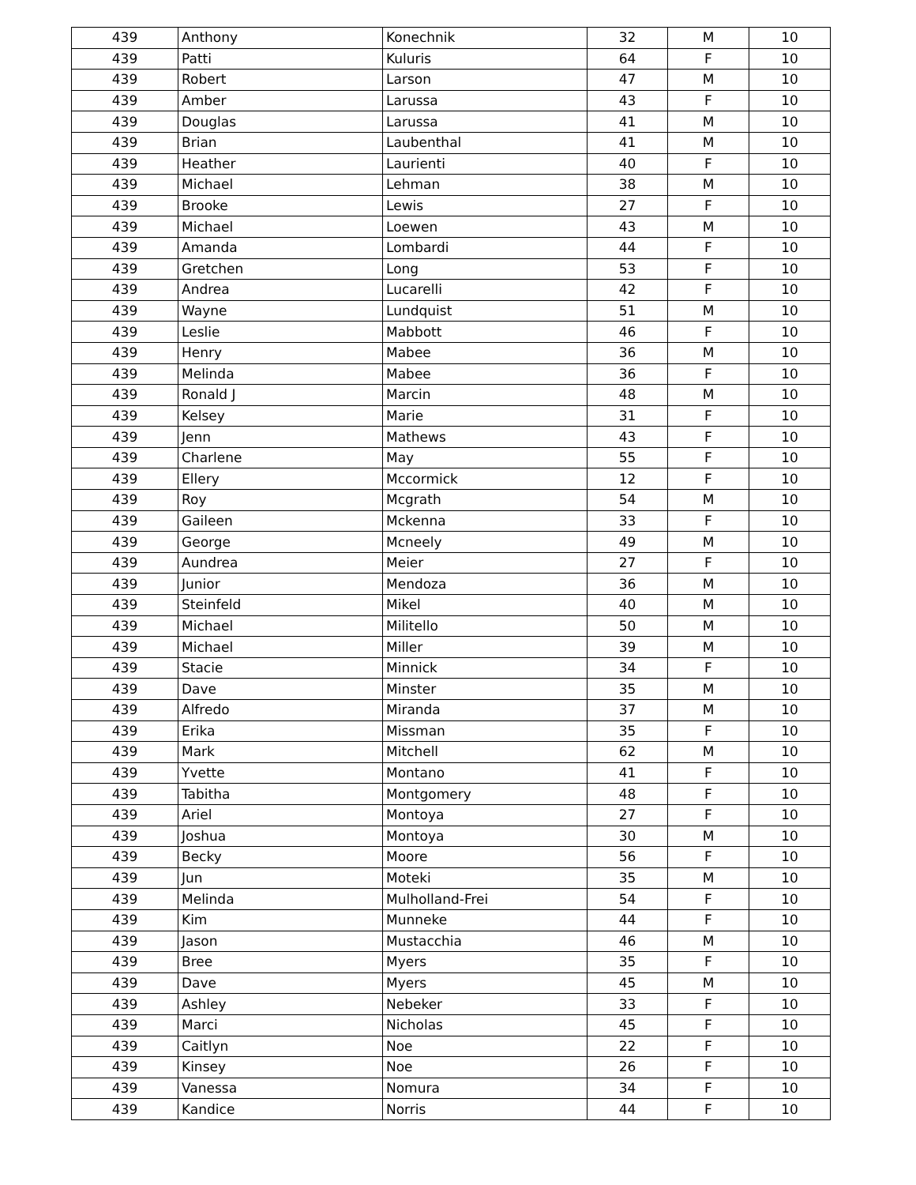| 439 | Anthony | Konechnik | 32 | M | 10 |
| 439 | Patti | Kuluris | 64 | F | 10 |
| 439 | Robert | Larson | 47 | M | 10 |
| 439 | Amber | Larussa | 43 | F | 10 |
| 439 | Douglas | Larussa | 41 | M | 10 |
| 439 | Brian | Laubenthal | 41 | M | 10 |
| 439 | Heather | Laurienti | 40 | F | 10 |
| 439 | Michael | Lehman | 38 | M | 10 |
| 439 | Brooke | Lewis | 27 | F | 10 |
| 439 | Michael | Loewen | 43 | M | 10 |
| 439 | Amanda | Lombardi | 44 | F | 10 |
| 439 | Gretchen | Long | 53 | F | 10 |
| 439 | Andrea | Lucarelli | 42 | F | 10 |
| 439 | Wayne | Lundquist | 51 | M | 10 |
| 439 | Leslie | Mabbott | 46 | F | 10 |
| 439 | Henry | Mabee | 36 | M | 10 |
| 439 | Melinda | Mabee | 36 | F | 10 |
| 439 | Ronald J | Marcin | 48 | M | 10 |
| 439 | Kelsey | Marie | 31 | F | 10 |
| 439 | Jenn | Mathews | 43 | F | 10 |
| 439 | Charlene | May | 55 | F | 10 |
| 439 | Ellery | Mccormick | 12 | F | 10 |
| 439 | Roy | Mcgrath | 54 | M | 10 |
| 439 | Gaileen | Mckenna | 33 | F | 10 |
| 439 | George | Mcneely | 49 | M | 10 |
| 439 | Aundrea | Meier | 27 | F | 10 |
| 439 | Junior | Mendoza | 36 | M | 10 |
| 439 | Steinfeld | Mikel | 40 | M | 10 |
| 439 | Michael | Militello | 50 | M | 10 |
| 439 | Michael | Miller | 39 | M | 10 |
| 439 | Stacie | Minnick | 34 | F | 10 |
| 439 | Dave | Minster | 35 | M | 10 |
| 439 | Alfredo | Miranda | 37 | M | 10 |
| 439 | Erika | Missman | 35 | F | 10 |
| 439 | Mark | Mitchell | 62 | M | 10 |
| 439 | Yvette | Montano | 41 | F | 10 |
| 439 | Tabitha | Montgomery | 48 | F | 10 |
| 439 | Ariel | Montoya | 27 | F | 10 |
| 439 | Joshua | Montoya | 30 | M | 10 |
| 439 | Becky | Moore | 56 | F | 10 |
| 439 | Jun | Moteki | 35 | M | 10 |
| 439 | Melinda | Mulholland-Frei | 54 | F | 10 |
| 439 | Kim | Munneke | 44 | F | 10 |
| 439 | Jason | Mustacchia | 46 | M | 10 |
| 439 | Bree | Myers | 35 | F | 10 |
| 439 | Dave | Myers | 45 | M | 10 |
| 439 | Ashley | Nebeker | 33 | F | 10 |
| 439 | Marci | Nicholas | 45 | F | 10 |
| 439 | Caitlyn | Noe | 22 | F | 10 |
| 439 | Kinsey | Noe | 26 | F | 10 |
| 439 | Vanessa | Nomura | 34 | F | 10 |
| 439 | Kandice | Norris | 44 | F | 10 |